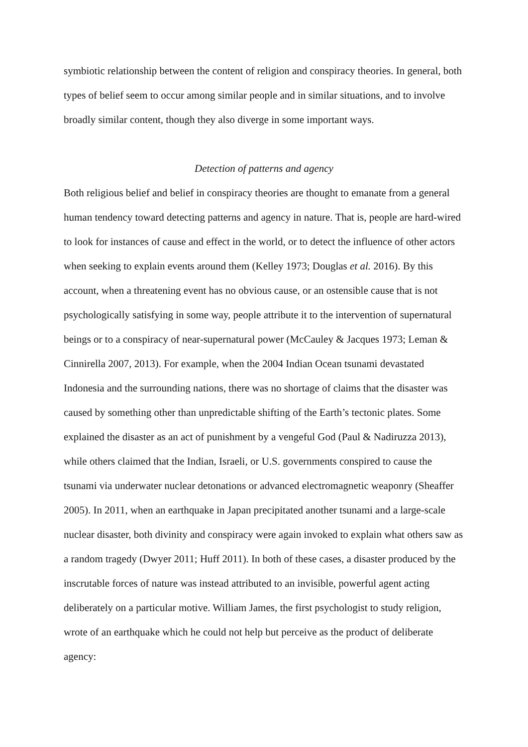symbiotic relationship between the content of religion and conspiracy theories. In general, both types of belief seem to occur among similar people and in similar situations, and to involve broadly similar content, though they also diverge in some important ways.
Detection of patterns and agency
Both religious belief and belief in conspiracy theories are thought to emanate from a general human tendency toward detecting patterns and agency in nature. That is, people are hard-wired to look for instances of cause and effect in the world, or to detect the influence of other actors when seeking to explain events around them (Kelley 1973; Douglas et al. 2016). By this account, when a threatening event has no obvious cause, or an ostensible cause that is not psychologically satisfying in some way, people attribute it to the intervention of supernatural beings or to a conspiracy of near-supernatural power (McCauley & Jacques 1973; Leman & Cinnirella 2007, 2013). For example, when the 2004 Indian Ocean tsunami devastated Indonesia and the surrounding nations, there was no shortage of claims that the disaster was caused by something other than unpredictable shifting of the Earth’s tectonic plates. Some explained the disaster as an act of punishment by a vengeful God (Paul & Nadiruzza 2013), while others claimed that the Indian, Israeli, or U.S. governments conspired to cause the tsunami via underwater nuclear detonations or advanced electromagnetic weaponry (Sheaffer 2005). In 2011, when an earthquake in Japan precipitated another tsunami and a large-scale nuclear disaster, both divinity and conspiracy were again invoked to explain what others saw as a random tragedy (Dwyer 2011; Huff 2011). In both of these cases, a disaster produced by the inscrutable forces of nature was instead attributed to an invisible, powerful agent acting deliberately on a particular motive. William James, the first psychologist to study religion, wrote of an earthquake which he could not help but perceive as the product of deliberate agency: